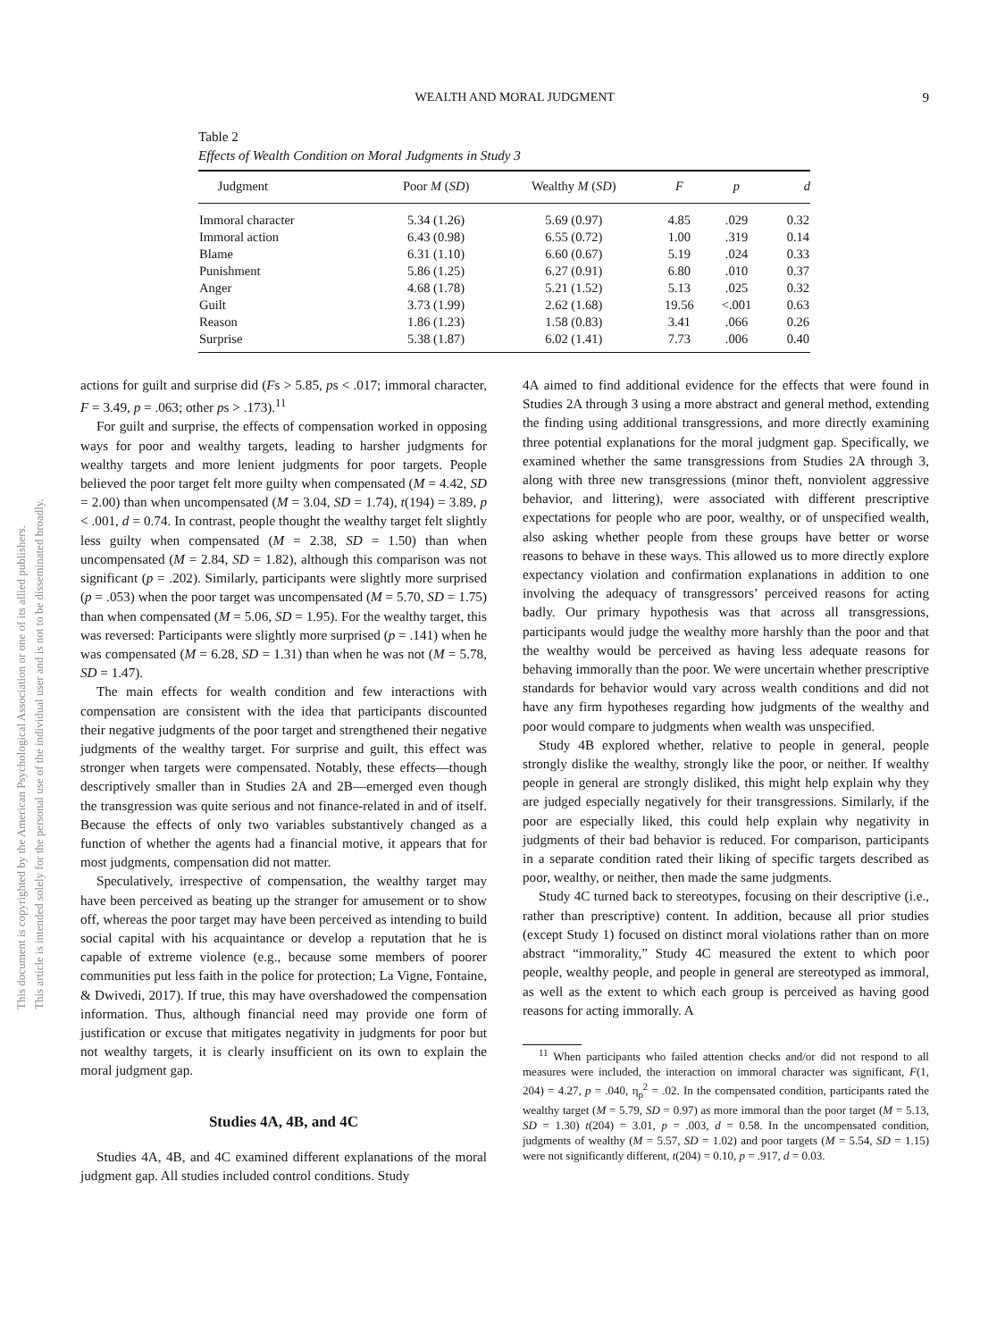WEALTH AND MORAL JUDGMENT 9
Table 2
Effects of Wealth Condition on Moral Judgments in Study 3
| Judgment | Poor M ( SD ) | Wealthy M ( SD ) | F | p | d |
| --- | --- | --- | --- | --- | --- |
| Immoral character | 5.34 (1.26) | 5.69 (0.97) | 4.85 | .029 | 0.32 |
| Immoral action | 6.43 (0.98) | 6.55 (0.72) | 1.00 | .319 | 0.14 |
| Blame | 6.31 (1.10) | 6.60 (0.67) | 5.19 | .024 | 0.33 |
| Punishment | 5.86 (1.25) | 6.27 (0.91) | 6.80 | .010 | 0.37 |
| Anger | 4.68 (1.78) | 5.21 (1.52) | 5.13 | .025 | 0.32 |
| Guilt | 3.73 (1.99) | 2.62 (1.68) | 19.56 | <.001 | 0.63 |
| Reason | 1.86 (1.23) | 1.58 (0.83) | 3.41 | .066 | 0.26 |
| Surprise | 5.38 (1.87) | 6.02 (1.41) | 7.73 | .006 | 0.40 |
This document is copyrighted by the American Psychological Association or one of its allied publishers.
This article is intended solely for the personal use of the individual user and is not to be disseminated broadly.
actions for guilt and surprise did (Fs > 5.85, ps < .017; immoral character, F = 3.49, p = .063; other ps > .173).<sup>11</sup>
For guilt and surprise, the effects of compensation worked in opposing ways for poor and wealthy targets, leading to harsher judgments for wealthy targets and more lenient judgments for poor targets. People believed the poor target felt more guilty when compensated (M = 4.42, SD = 2.00) than when uncompensated (M = 3.04, SD = 1.74), t(194) = 3.89, p < .001, d = 0.74. In contrast, people thought the wealthy target felt slightly less guilty when compensated (M = 2.38, SD = 1.50) than when uncompensated (M = 2.84, SD = 1.82), although this comparison was not significant (p = .202). Similarly, participants were slightly more surprised (p = .053) when the poor target was uncompensated (M = 5.70, SD = 1.75) than when compensated (M = 5.06, SD = 1.95). For the wealthy target, this was reversed: Participants were slightly more surprised (p = .141) when he was compensated (M = 6.28, SD = 1.31) than when he was not (M = 5.78, SD = 1.47).
The main effects for wealth condition and few interactions with compensation are consistent with the idea that participants discounted their negative judgments of the poor target and strengthened their negative judgments of the wealthy target. For surprise and guilt, this effect was stronger when targets were compensated. Notably, these effects—though descriptively smaller than in Studies 2A and 2B—emerged even though the transgression was quite serious and not finance-related in and of itself. Because the effects of only two variables substantively changed as a function of whether the agents had a financial motive, it appears that for most judgments, compensation did not matter.
Speculatively, irrespective of compensation, the wealthy target may have been perceived as beating up the stranger for amusement or to show off, whereas the poor target may have been perceived as intending to build social capital with his acquaintance or develop a reputation that he is capable of extreme violence (e.g., because some members of poorer communities put less faith in the police for protection; La Vigne, Fontaine, & Dwivedi, 2017). If true, this may have overshadowed the compensation information. Thus, although financial need may provide one form of justification or excuse that mitigates negativity in judgments for poor but not wealthy targets, it is clearly insufficient on its own to explain the moral judgment gap.
Studies 4A, 4B, and 4C
Studies 4A, 4B, and 4C examined different explanations of the moral judgment gap. All studies included control conditions. Study
4A aimed to find additional evidence for the effects that were found in Studies 2A through 3 using a more abstract and general method, extending the finding using additional transgressions, and more directly examining three potential explanations for the moral judgment gap. Specifically, we examined whether the same transgressions from Studies 2A through 3, along with three new transgressions (minor theft, nonviolent aggressive behavior, and littering), were associated with different prescriptive expectations for people who are poor, wealthy, or of unspecified wealth, also asking whether people from these groups have better or worse reasons to behave in these ways. This allowed us to more directly explore expectancy violation and confirmation explanations in addition to one involving the adequacy of transgressors’ perceived reasons for acting badly. Our primary hypothesis was that across all transgressions, participants would judge the wealthy more harshly than the poor and that the wealthy would be perceived as having less adequate reasons for behaving immorally than the poor. We were uncertain whether prescriptive standards for behavior would vary across wealth conditions and did not have any firm hypotheses regarding how judgments of the wealthy and poor would compare to judgments when wealth was unspecified.
Study 4B explored whether, relative to people in general, people strongly dislike the wealthy, strongly like the poor, or neither. If wealthy people in general are strongly disliked, this might help explain why they are judged especially negatively for their transgressions. Similarly, if the poor are especially liked, this could help explain why negativity in judgments of their bad behavior is reduced. For comparison, participants in a separate condition rated their liking of specific targets described as poor, wealthy, or neither, then made the same judgments.
Study 4C turned back to stereotypes, focusing on their descriptive (i.e., rather than prescriptive) content. In addition, because all prior studies (except Study 1) focused on distinct moral violations rather than on more abstract “immorality,” Study 4C measured the extent to which poor people, wealthy people, and people in general are stereotyped as immoral, as well as the extent to which each group is perceived as having good reasons for acting immorally. A
<sup>11</sup> When participants who failed attention checks and/or did not respond to all measures were included, the interaction on immoral character was significant, F(1, 204) = 4.27, p = .040, η<sub>p</sub><sup>2</sup> = .02. In the compensated condition, participants rated the wealthy target (M = 5.79, SD = 0.97) as more immoral than the poor target (M = 5.13, SD = 1.30) t(204) = 3.01, p = .003, d = 0.58. In the uncompensated condition, judgments of wealthy (M = 5.57, SD = 1.02) and poor targets (M = 5.54, SD = 1.15) were not significantly different, t(204) = 0.10, p = .917, d = 0.03.